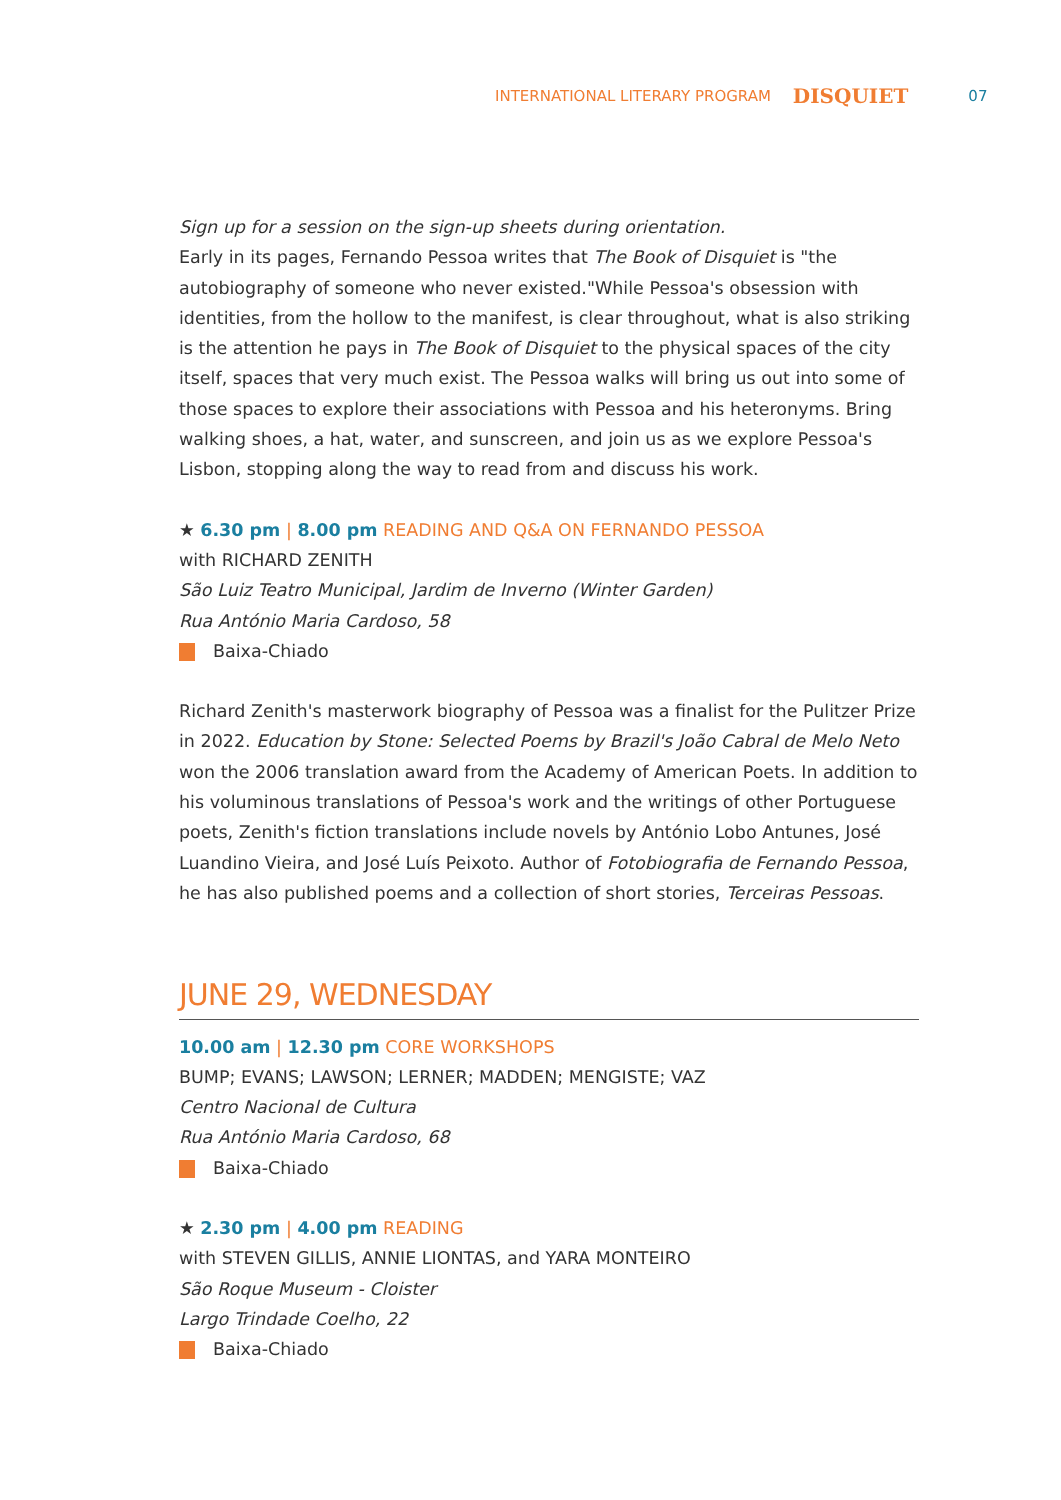INTERNATIONAL LITERARY PROGRAM DISQUIET 07
Sign up for a session on the sign-up sheets during orientation.
Early in its pages, Fernando Pessoa writes that The Book of Disquiet is "the autobiography of someone who never existed."While Pessoa's obsession with identities, from the hollow to the manifest, is clear throughout, what is also striking is the attention he pays in The Book of Disquiet to the physical spaces of the city itself, spaces that very much exist. The Pessoa walks will bring us out into some of those spaces to explore their associations with Pessoa and his heteronyms. Bring walking shoes, a hat, water, and sunscreen, and join us as we explore Pessoa's Lisbon, stopping along the way to read from and discuss his work.
★ 6.30 pm | 8.00 pm READING AND Q&A ON FERNANDO PESSOA
with RICHARD ZENITH
São Luiz Teatro Municipal, Jardim de Inverno (Winter Garden)
Rua António Maria Cardoso, 58
Baixa-Chiado
Richard Zenith's masterwork biography of Pessoa was a finalist for the Pulitzer Prize in 2022. Education by Stone: Selected Poems by Brazil's João Cabral de Melo Neto won the 2006 translation award from the Academy of American Poets. In addition to his voluminous translations of Pessoa's work and the writings of other Portuguese poets, Zenith's fiction translations include novels by António Lobo Antunes, José Luandino Vieira, and José Luís Peixoto. Author of Fotobiografia de Fernando Pessoa, he has also published poems and a collection of short stories, Terceiras Pessoas.
JUNE 29, WEDNESDAY
10.00 am | 12.30 pm CORE WORKSHOPS
BUMP; EVANS; LAWSON; LERNER; MADDEN; MENGISTE; VAZ
Centro Nacional de Cultura
Rua António Maria Cardoso, 68
Baixa-Chiado
★ 2.30 pm | 4.00 pm READING
with STEVEN GILLIS, ANNIE LIONTAS, and YARA MONTEIRO
São Roque Museum - Cloister
Largo Trindade Coelho, 22
Baixa-Chiado